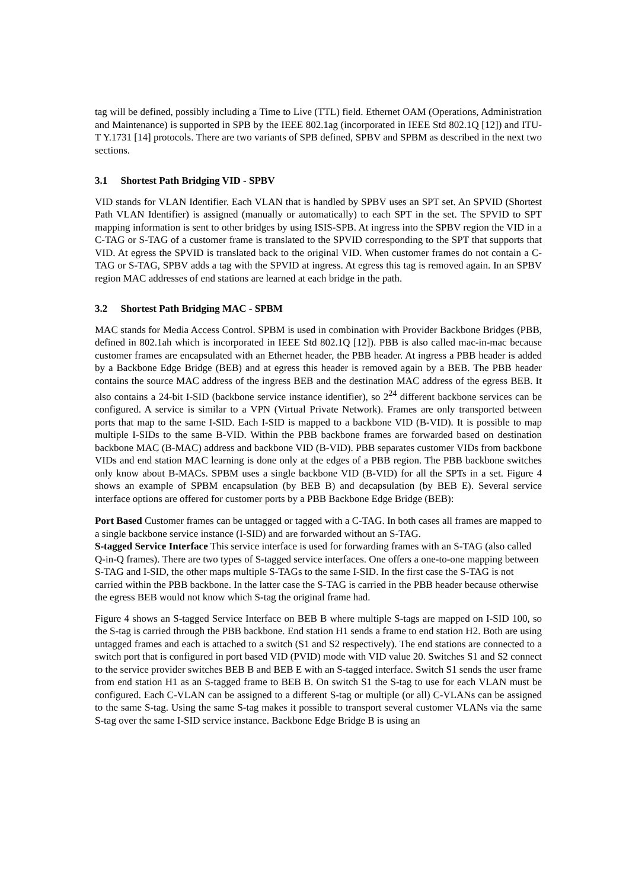tag will be defined, possibly including a Time to Live (TTL) field. Ethernet OAM (Operations, Administration and Maintenance) is supported in SPB by the IEEE 802.1ag (incorporated in IEEE Std 802.1Q [12]) and ITU-T Y.1731 [14] protocols. There are two variants of SPB defined, SPBV and SPBM as described in the next two sections.
3.1 Shortest Path Bridging VID - SPBV
VID stands for VLAN Identifier. Each VLAN that is handled by SPBV uses an SPT set. An SPVID (Shortest Path VLAN Identifier) is assigned (manually or automatically) to each SPT in the set. The SPVID to SPT mapping information is sent to other bridges by using ISIS-SPB. At ingress into the SPBV region the VID in a C-TAG or S-TAG of a customer frame is translated to the SPVID corresponding to the SPT that supports that VID. At egress the SPVID is translated back to the original VID. When customer frames do not contain a C-TAG or S-TAG, SPBV adds a tag with the SPVID at ingress. At egress this tag is removed again. In an SPBV region MAC addresses of end stations are learned at each bridge in the path.
3.2 Shortest Path Bridging MAC - SPBM
MAC stands for Media Access Control. SPBM is used in combination with Provider Backbone Bridges (PBB, defined in 802.1ah which is incorporated in IEEE Std 802.1Q [12]). PBB is also called mac-in-mac because customer frames are encapsulated with an Ethernet header, the PBB header. At ingress a PBB header is added by a Backbone Edge Bridge (BEB) and at egress this header is removed again by a BEB. The PBB header contains the source MAC address of the ingress BEB and the destination MAC address of the egress BEB. It also contains a 24-bit I-SID (backbone service instance identifier), so 2<sup>24</sup> different backbone services can be configured. A service is similar to a VPN (Virtual Private Network). Frames are only transported between ports that map to the same I-SID. Each I-SID is mapped to a backbone VID (B-VID). It is possible to map multiple I-SIDs to the same B-VID. Within the PBB backbone frames are forwarded based on destination backbone MAC (B-MAC) address and backbone VID (B-VID). PBB separates customer VIDs from backbone VIDs and end station MAC learning is done only at the edges of a PBB region. The PBB backbone switches only know about B-MACs. SPBM uses a single backbone VID (B-VID) for all the SPTs in a set. Figure 4 shows an example of SPBM encapsulation (by BEB B) and decapsulation (by BEB E). Several service interface options are offered for customer ports by a PBB Backbone Edge Bridge (BEB):
Port Based
Customer frames can be untagged or tagged with a C-TAG. In both cases all frames are mapped to a single backbone service instance (I-SID) and are forwarded without an S-TAG.
S-tagged Service Interface
This service interface is used for forwarding frames with an S-TAG (also called Q-in-Q frames). There are two types of S-tagged service interfaces. One offers a one-to-one mapping between S-TAG and I-SID, the other maps multiple S-TAGs to the same I-SID. In the first case the S-TAG is not carried within the PBB backbone. In the latter case the S-TAG is carried in the PBB header because otherwise the egress BEB would not know which S-tag the original frame had.
Figure 4 shows an S-tagged Service Interface on BEB B where multiple S-tags are mapped on I-SID 100, so the S-tag is carried through the PBB backbone. End station H1 sends a frame to end station H2. Both are using untagged frames and each is attached to a switch (S1 and S2 respectively). The end stations are connected to a switch port that is configured in port based VID (PVID) mode with VID value 20. Switches S1 and S2 connect to the service provider switches BEB B and BEB E with an S-tagged interface. Switch S1 sends the user frame from end station H1 as an S-tagged frame to BEB B. On switch S1 the S-tag to use for each VLAN must be configured. Each C-VLAN can be assigned to a different S-tag or multiple (or all) C-VLANs can be assigned to the same S-tag. Using the same S-tag makes it possible to transport several customer VLANs via the same S-tag over the same I-SID service instance. Backbone Edge Bridge B is using an